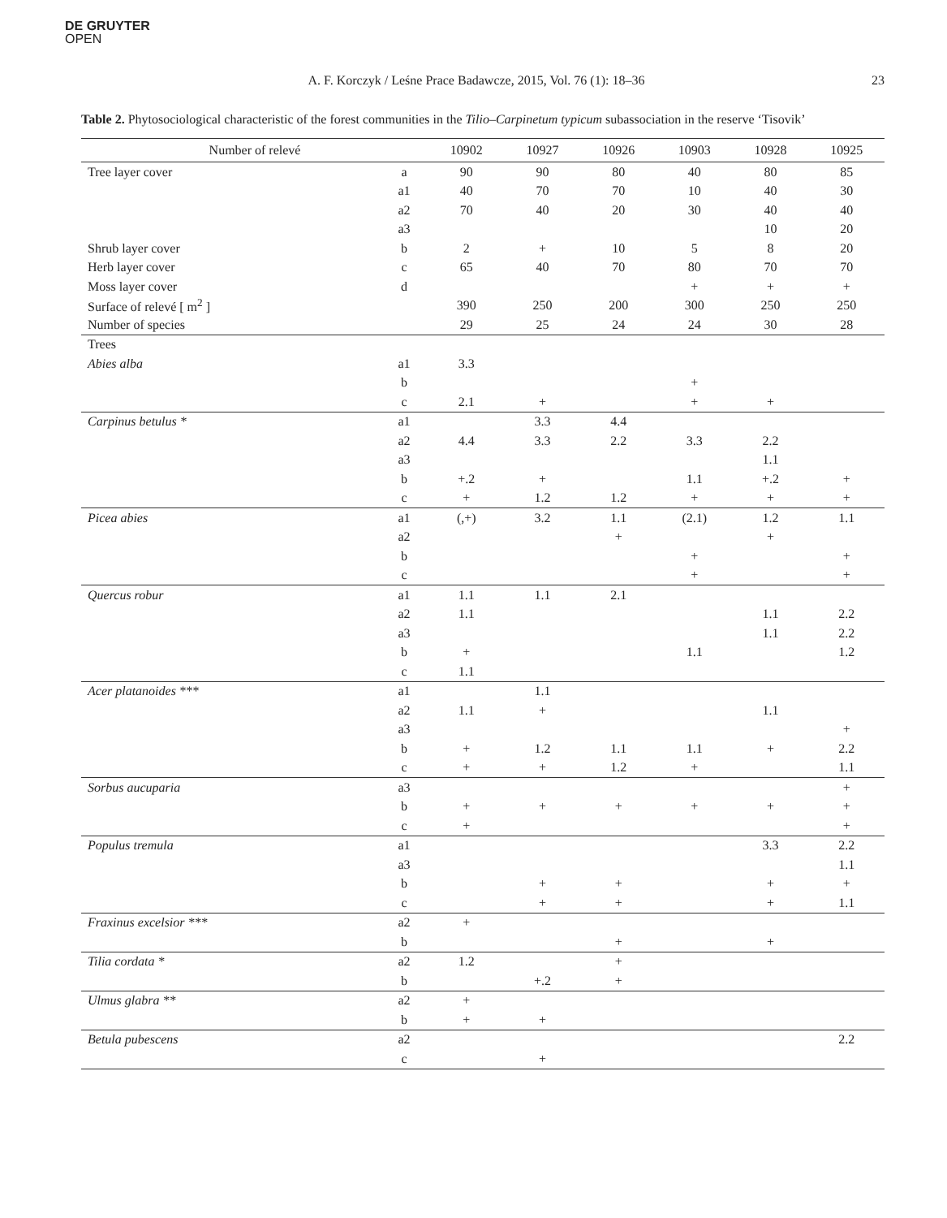DE GRUYTER
OPEN
A. F. Korczyk / Leśne Prace Badawcze, 2015, Vol. 76 (1): 18–36
23
Table 2. Phytosociological characteristic of the forest communities in the Tilio–Carpinetum typicum subassociation in the reserve ‘Tisovik’
| Number of relevé | | 10902 | 10927 | 10926 | 10903 | 10928 | 10925 |
| --- | --- | --- | --- | --- | --- | --- | --- |
| Tree layer cover | a | 90 | 90 | 80 | 40 | 80 | 85 |
| | a1 | 40 | 70 | 70 | 10 | 40 | 30 |
| | a2 | 70 | 40 | 20 | 30 | 40 | 40 |
| | a3 | | | | | 10 | 20 |
| Shrub layer cover | b | 2 | + | 10 | 5 | 8 | 20 |
| Herb layer cover | c | 65 | 40 | 70 | 80 | 70 | 70 |
| Moss layer cover | d | | | | + | + | + |
| Surface of relevé [ m<sup>2</sup> ] | | 390 | 250 | 200 | 300 | 250 | 250 |
| Number of species | | 29 | 25 | 24 | 24 | 30 | 28 |
| Trees | | | | | | | |
| Abies alba | a1 | 3.3 | | | | | |
| | b | | | | + | | |
| | c | 2.1 | + | | + | + | |
| Carpinus betulus * | a1 | | 3.3 | 4.4 | | | |
| | a2 | 4.4 | 3.3 | 2.2 | 3.3 | 2.2 | |
| | a3 | | | | | 1.1 | |
| | b | +.2 | + | | 1.1 | +.2 | + |
| | c | + | 1.2 | 1.2 | + | + | + |
| Picea abies | a1 | (,+) | 3.2 | 1.1 | (2.1) | 1.2 | 1.1 |
| | a2 | | | + | | + | |
| | b | | | | + | | + |
| | c | | | | + | | + |
| Quercus robur | a1 | 1.1 | 1.1 | 2.1 | | | |
| | a2 | 1.1 | | | | 1.1 | 2.2 |
| | a3 | | | | | 1.1 | 2.2 |
| | b | + | | | 1.1 | | 1.2 |
| | c | 1.1 | | | | | |
| Acer platanoides *** | a1 | | 1.1 | | | | |
| | a2 | 1.1 | + | | | 1.1 | |
| | a3 | | | | | | + |
| | b | + | 1.2 | 1.1 | 1.1 | + | 2.2 |
| | c | + | + | 1.2 | + | | 1.1 |
| Sorbus aucuparia | a3 | | | | | | + |
| | b | + | + | + | + | + | + |
| | c | + | | | | | + |
| Populus tremula | a1 | | | | | 3.3 | 2.2 |
| | a3 | | | | | | 1.1 |
| | b | | + | + | | + | + |
| | c | | + | + | | + | 1.1 |
| Fraxinus excelsior *** | a2 | + | | | | | |
| | b | | | + | | + | |
| Tilia cordata * | a2 | 1.2 | | + | | | |
| | b | | +.2 | + | | | |
| Ulmus glabra ** | a2 | + | | | | | |
| | b | + | + | | | | |
| Betula pubescens | a2 | | | | | | 2.2 |
| | c | | + | | | | |